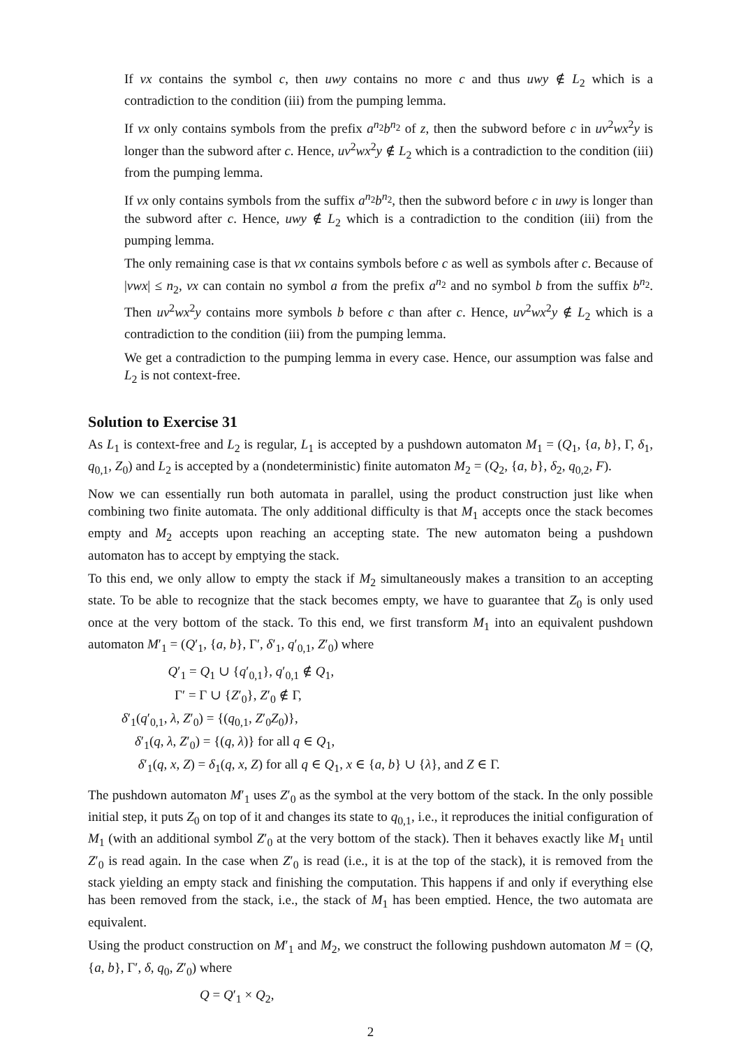If vx contains the symbol c, then uwy contains no more c and thus uwy ∉ L<sub>2</sub> which is a contradiction to the condition (iii) from the pumping lemma.
If vx only contains symbols from the prefix a<sup>n<sub>2</sub></sup>b<sup>n<sub>2</sub></sup> of z, then the subword before c in uv<sup>2</sup>wx<sup>2</sup>y is longer than the subword after c. Hence, uv<sup>2</sup>wx<sup>2</sup>y ∉ L<sub>2</sub> which is a contradiction to the condition (iii) from the pumping lemma.
If vx only contains symbols from the suffix a<sup>n<sub>2</sub></sup>b<sup>n<sub>2</sub></sup>, then the subword before c in uwy is longer than the subword after c. Hence, uwy ∉ L<sub>2</sub> which is a contradiction to the condition (iii) from the pumping lemma.
The only remaining case is that vx contains symbols before c as well as symbols after c. Because of |vwx| ≤ n<sub>2</sub>, vx can contain no symbol a from the prefix a<sup>n<sub>2</sub></sup> and no symbol b from the suffix b<sup>n<sub>2</sub></sup>. Then uv<sup>2</sup>wx<sup>2</sup>y contains more symbols b before c than after c. Hence, uv<sup>2</sup>wx<sup>2</sup>y ∉ L<sub>2</sub> which is a contradiction to the condition (iii) from the pumping lemma.
We get a contradiction to the pumping lemma in every case. Hence, our assumption was false and L<sub>2</sub> is not context-free.
Solution to Exercise 31
As L<sub>1</sub> is context-free and L<sub>2</sub> is regular, L<sub>1</sub> is accepted by a pushdown automaton M<sub>1</sub> = (Q<sub>1</sub>, {a, b}, Γ, δ<sub>1</sub>, q<sub>0,1</sub>, Z<sub>0</sub>) and L<sub>2</sub> is accepted by a (nondeterministic) finite automaton M<sub>2</sub> = (Q<sub>2</sub>, {a, b}, δ<sub>2</sub>, q<sub>0,2</sub>, F).
Now we can essentially run both automata in parallel, using the product construction just like when combining two finite automata. The only additional difficulty is that M<sub>1</sub> accepts once the stack becomes empty and M<sub>2</sub> accepts upon reaching an accepting state. The new automaton being a pushdown automaton has to accept by emptying the stack.
To this end, we only allow to empty the stack if M<sub>2</sub> simultaneously makes a transition to an accepting state. To be able to recognize that the stack becomes empty, we have to guarantee that Z<sub>0</sub> is only used once at the very bottom of the stack. To this end, we first transform M<sub>1</sub> into an equivalent pushdown automaton M′<sub>1</sub> = (Q′<sub>1</sub>, {a, b}, Γ′, δ′<sub>1</sub>, q′<sub>0,1</sub>, Z′<sub>0</sub>) where
Q′<sub>1</sub> = Q<sub>1</sub> ∪ {q′<sub>0,1</sub>}, q′<sub>0,1</sub> ∉ Q<sub>1</sub>,
Γ′ = Γ ∪ {Z′<sub>0</sub>}, Z′<sub>0</sub> ∉ Γ,
δ′<sub>1</sub>(q′<sub>0,1</sub>, λ, Z′<sub>0</sub>) = {(q<sub>0,1</sub>, Z′<sub>0</sub>Z<sub>0</sub>)},
δ′<sub>1</sub>(q, λ, Z′<sub>0</sub>) = {(q, λ)} for all q ∈ Q<sub>1</sub>,
δ′<sub>1</sub>(q, x, Z) = δ<sub>1</sub>(q, x, Z) for all q ∈ Q<sub>1</sub>, x ∈ {a, b} ∪ {λ}, and Z ∈ Γ.
The pushdown automaton M′<sub>1</sub> uses Z′<sub>0</sub> as the symbol at the very bottom of the stack. In the only possible initial step, it puts Z<sub>0</sub> on top of it and changes its state to q<sub>0,1</sub>, i.e., it reproduces the initial configuration of M<sub>1</sub> (with an additional symbol Z′<sub>0</sub> at the very bottom of the stack). Then it behaves exactly like M<sub>1</sub> until Z′<sub>0</sub> is read again. In the case when Z′<sub>0</sub> is read (i.e., it is at the top of the stack), it is removed from the stack yielding an empty stack and finishing the computation. This happens if and only if everything else has been removed from the stack, i.e., the stack of M<sub>1</sub> has been emptied. Hence, the two automata are equivalent.
Using the product construction on M′<sub>1</sub> and M<sub>2</sub>, we construct the following pushdown automaton M = (Q, {a, b}, Γ′, δ, q<sub>0</sub>, Z′<sub>0</sub>) where
Q = Q′<sub>1</sub> × Q<sub>2</sub>,
2